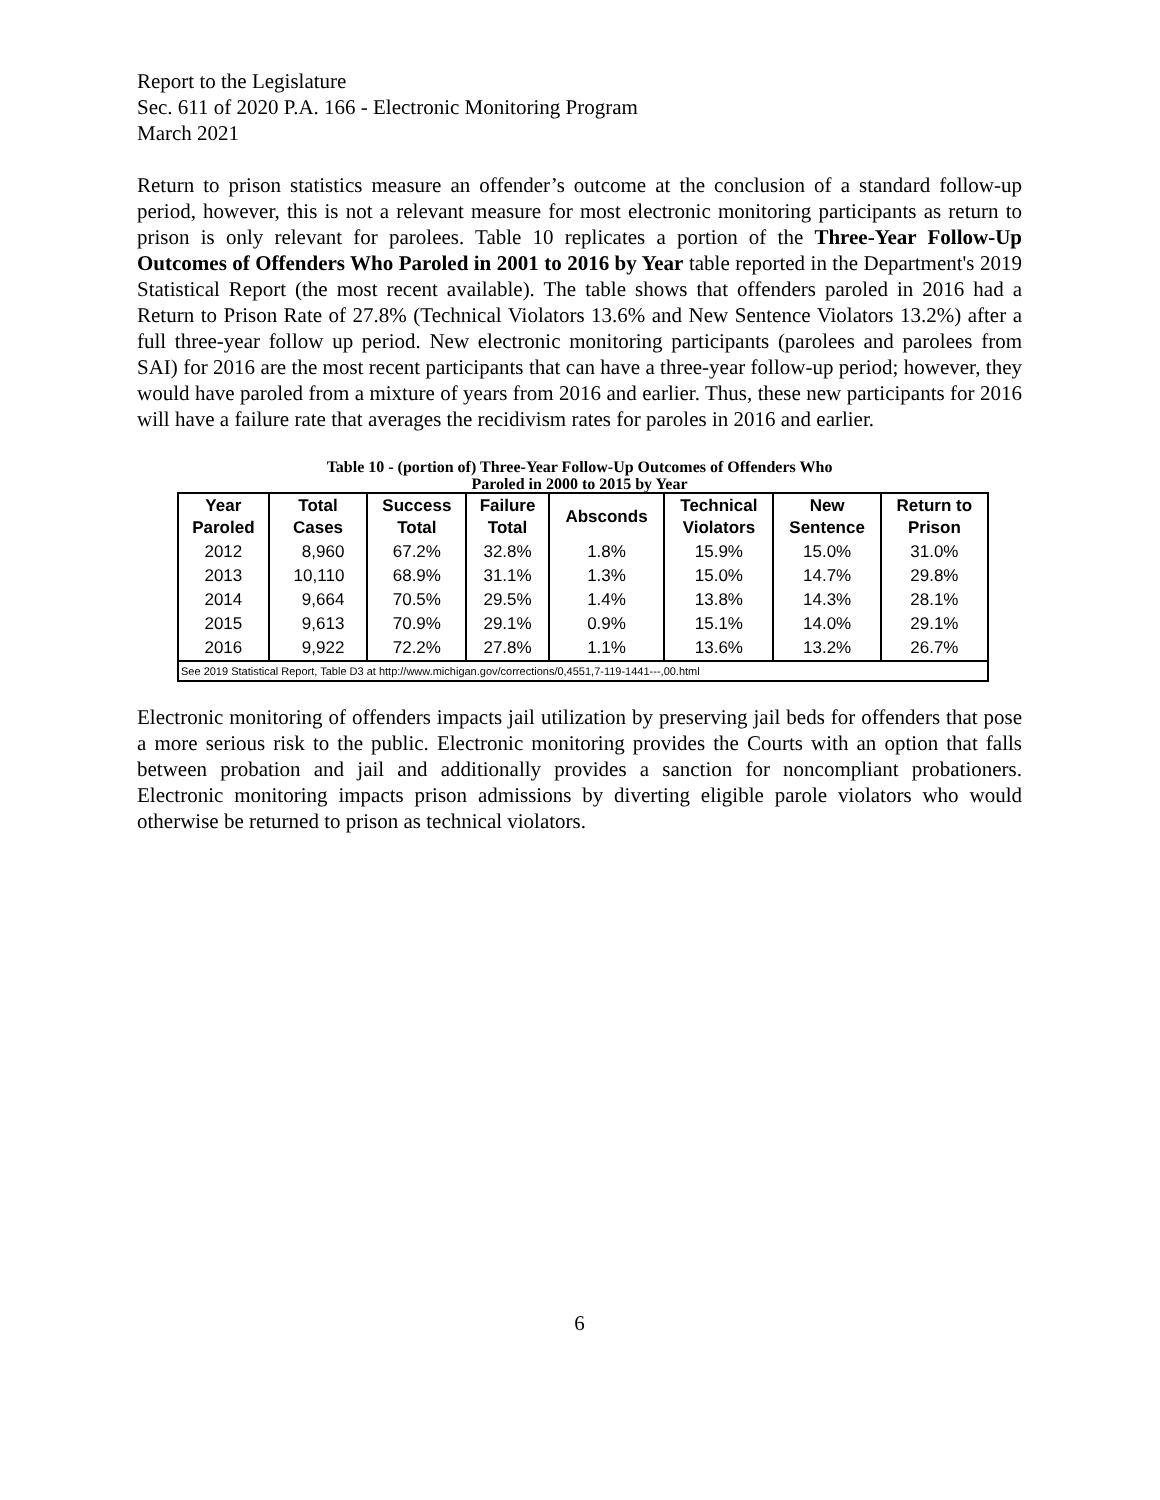Report to the Legislature
Sec. 611 of 2020 P.A. 166 - Electronic Monitoring Program
March 2021
Return to prison statistics measure an offender’s outcome at the conclusion of a standard follow-up period, however, this is not a relevant measure for most electronic monitoring participants as return to prison is only relevant for parolees. Table 10 replicates a portion of the Three-Year Follow-Up Outcomes of Offenders Who Paroled in 2001 to 2016 by Year table reported in the Department's 2019 Statistical Report (the most recent available). The table shows that offenders paroled in 2016 had a Return to Prison Rate of 27.8% (Technical Violators 13.6% and New Sentence Violators 13.2%) after a full three-year follow up period. New electronic monitoring participants (parolees and parolees from SAI) for 2016 are the most recent participants that can have a three-year follow-up period; however, they would have paroled from a mixture of years from 2016 and earlier. Thus, these new participants for 2016 will have a failure rate that averages the recidivism rates for paroles in 2016 and earlier.
Table 10 - (portion of) Three-Year Follow-Up Outcomes of Offenders Who
Paroled in 2000 to 2015 by Year
| Year Paroled | Total Cases | Success Total | Failure Total | Absconds | Technical Violators | New Sentence | Return to Prison |
| --- | --- | --- | --- | --- | --- | --- | --- |
| 2012 | 8,960 | 67.2% | 32.8% | 1.8% | 15.9% | 15.0% | 31.0% |
| 2013 | 10,110 | 68.9% | 31.1% | 1.3% | 15.0% | 14.7% | 29.8% |
| 2014 | 9,664 | 70.5% | 29.5% | 1.4% | 13.8% | 14.3% | 28.1% |
| 2015 | 9,613 | 70.9% | 29.1% | 0.9% | 15.1% | 14.0% | 29.1% |
| 2016 | 9,922 | 72.2% | 27.8% | 1.1% | 13.6% | 13.2% | 26.7% |
| See 2019 Statistical Report, Table D3 at http://www.michigan.gov/corrections/0,4551,7-119-1441---,00.html | | | | | | | |
Electronic monitoring of offenders impacts jail utilization by preserving jail beds for offenders that pose a more serious risk to the public. Electronic monitoring provides the Courts with an option that falls between probation and jail and additionally provides a sanction for noncompliant probationers. Electronic monitoring impacts prison admissions by diverting eligible parole violators who would otherwise be returned to prison as technical violators.
6